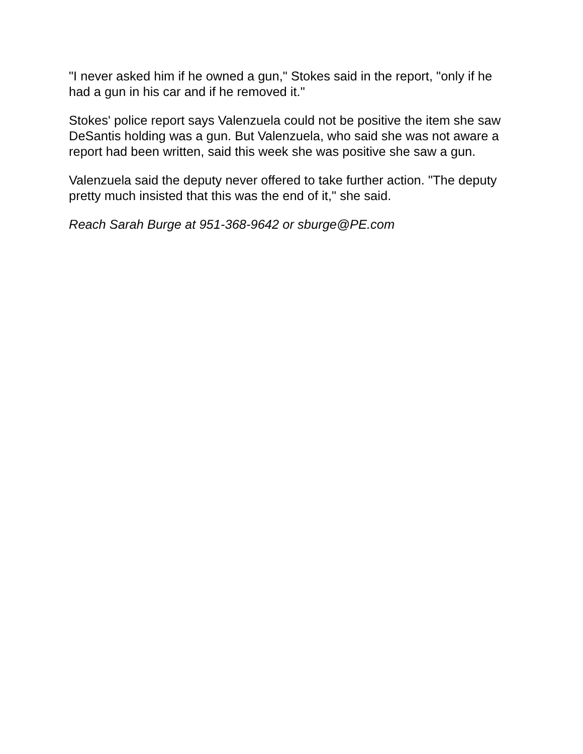"I never asked him if he owned a gun," Stokes said in the report, "only if he had a gun in his car and if he removed it."
Stokes' police report says Valenzuela could not be positive the item she saw DeSantis holding was a gun. But Valenzuela, who said she was not aware a report had been written, said this week she was positive she saw a gun.
Valenzuela said the deputy never offered to take further action. "The deputy pretty much insisted that this was the end of it," she said.
Reach Sarah Burge at 951-368-9642 or sburge@PE.com